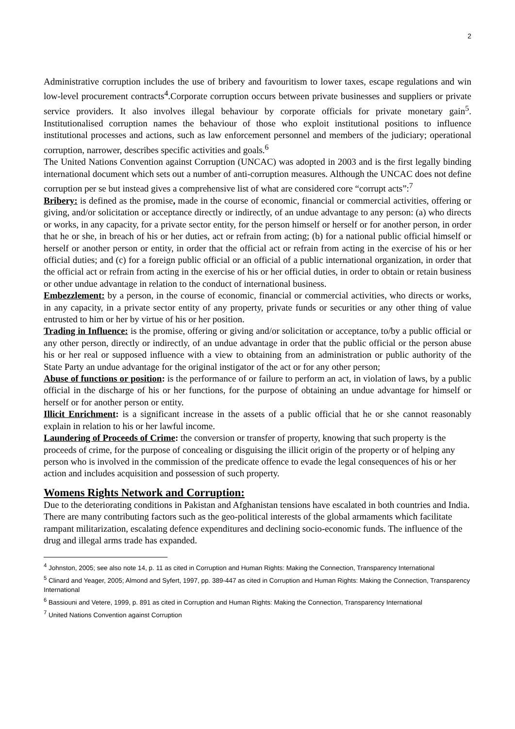2
Administrative corruption includes the use of bribery and favouritism to lower taxes, escape regulations and win low-level procurement contracts<sup>4</sup>.Corporate corruption occurs between private businesses and suppliers or private service providers. It also involves illegal behaviour by corporate officials for private monetary gain<sup>5</sup>. Institutionalised corruption names the behaviour of those who exploit institutional positions to influence institutional processes and actions, such as law enforcement personnel and members of the judiciary; operational corruption, narrower, describes specific activities and goals.<sup>6</sup>
The United Nations Convention against Corruption (UNCAC) was adopted in 2003 and is the first legally binding international document which sets out a number of anti-corruption measures. Although the UNCAC does not define corruption per se but instead gives a comprehensive list of what are considered core “corrupt acts”:<sup>7</sup>
Bribery: is defined as the promise, made in the course of economic, financial or commercial activities, offering or giving, and/or solicitation or acceptance directly or indirectly, of an undue advantage to any person: (a) who directs or works, in any capacity, for a private sector entity, for the person himself or herself or for another person, in order that he or she, in breach of his or her duties, act or refrain from acting; (b) for a national public official himself or herself or another person or entity, in order that the official act or refrain from acting in the exercise of his or her official duties; and (c) for a foreign public official or an official of a public international organization, in order that the official act or refrain from acting in the exercise of his or her official duties, in order to obtain or retain business or other undue advantage in relation to the conduct of international business.
Embezzlement: by a person, in the course of economic, financial or commercial activities, who directs or works, in any capacity, in a private sector entity of any property, private funds or securities or any other thing of value entrusted to him or her by virtue of his or her position.
Trading in Influence: is the promise, offering or giving and/or solicitation or acceptance, to/by a public official or any other person, directly or indirectly, of an undue advantage in order that the public official or the person abuse his or her real or supposed influence with a view to obtaining from an administration or public authority of the State Party an undue advantage for the original instigator of the act or for any other person;
Abuse of functions or position: is the performance of or failure to perform an act, in violation of laws, by a public official in the discharge of his or her functions, for the purpose of obtaining an undue advantage for himself or herself or for another person or entity.
Illicit Enrichment: is a significant increase in the assets of a public official that he or she cannot reasonably explain in relation to his or her lawful income.
Laundering of Proceeds of Crime: the conversion or transfer of property, knowing that such property is the proceeds of crime, for the purpose of concealing or disguising the illicit origin of the property or of helping any person who is involved in the commission of the predicate offence to evade the legal consequences of his or her action and includes acquisition and possession of such property.
Womens Rights Network and Corruption:
Due to the deteriorating conditions in Pakistan and Afghanistan tensions have escalated in both countries and India. There are many contributing factors such as the geo-political interests of the global armaments which facilitate rampant militarization, escalating defence expenditures and declining socio-economic funds. The influence of the drug and illegal arms trade has expanded.
<sup>4</sup> Johnston, 2005; see also note 14, p. 11 as cited in Corruption and Human Rights: Making the Connection, Transparency International
<sup>5</sup> Clinard and Yeager, 2005; Almond and Syfert, 1997, pp. 389-447 as cited in Corruption and Human Rights: Making the Connection, Transparency International
<sup>6</sup> Bassiouni and Vetere, 1999, p. 891 as cited in Corruption and Human Rights: Making the Connection, Transparency International
<sup>7</sup> United Nations Convention against Corruption